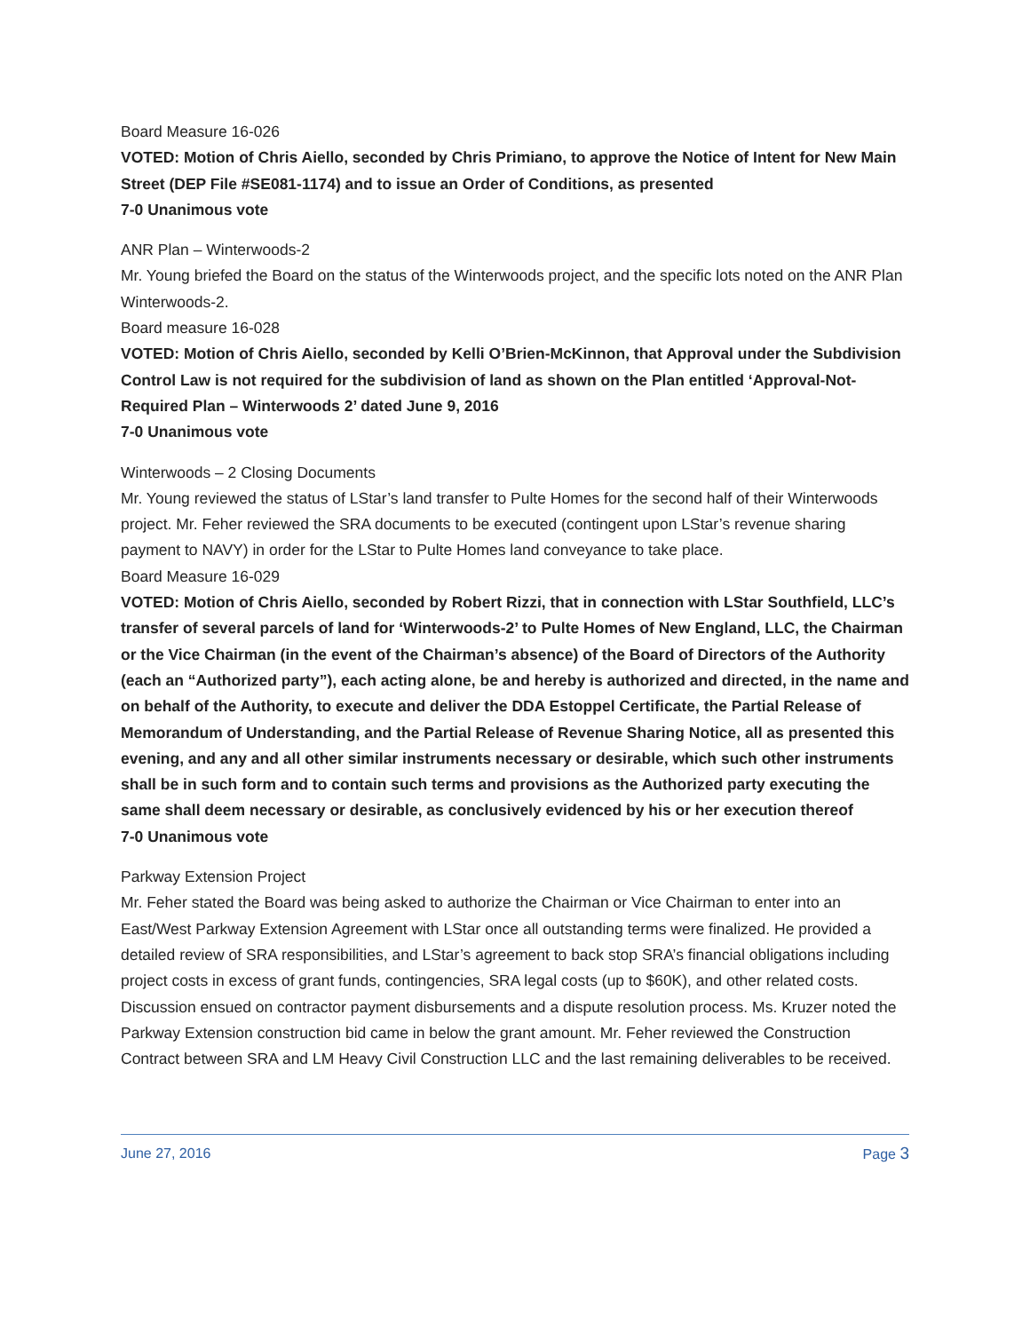Board Measure 16-026
VOTED: Motion of Chris Aiello, seconded by Chris Primiano, to approve the Notice of Intent for New Main Street (DEP File #SE081-1174) and to issue an Order of Conditions, as presented
7-0 Unanimous vote
ANR Plan – Winterwoods-2
Mr. Young briefed the Board on the status of the Winterwoods project, and the specific lots noted on the ANR Plan Winterwoods-2.
Board measure 16-028
VOTED: Motion of Chris Aiello, seconded by Kelli O’Brien-McKinnon, that Approval under the Subdivision Control Law is not required for the subdivision of land as shown on the Plan entitled ‘Approval-Not-Required Plan – Winterwoods 2’ dated June 9, 2016
7-0 Unanimous vote
Winterwoods – 2 Closing Documents
Mr. Young reviewed the status of LStar’s land transfer to Pulte Homes for the second half of their Winterwoods project. Mr. Feher reviewed the SRA documents to be executed (contingent upon LStar’s revenue sharing payment to NAVY) in order for the LStar to Pulte Homes land conveyance to take place.
Board Measure 16-029
VOTED: Motion of Chris Aiello, seconded by Robert Rizzi, that in connection with LStar Southfield, LLC’s transfer of several parcels of land for ‘Winterwoods-2’ to Pulte Homes of New England, LLC, the Chairman or the Vice Chairman (in the event of the Chairman’s absence) of the Board of Directors of the Authority (each an “Authorized party”), each acting alone, be and hereby is authorized and directed, in the name and on behalf of the Authority, to execute and deliver the DDA Estoppel Certificate, the Partial Release of Memorandum of Understanding, and the Partial Release of Revenue Sharing Notice, all as presented this evening, and any and all other similar instruments necessary or desirable, which such other instruments shall be in such form and to contain such terms and provisions as the Authorized party executing the same shall deem necessary or desirable, as conclusively evidenced by his or her execution thereof
7-0 Unanimous vote
Parkway Extension Project
Mr. Feher stated the Board was being asked to authorize the Chairman or Vice Chairman to enter into an East/West Parkway Extension Agreement with LStar once all outstanding terms were finalized. He provided a detailed review of SRA responsibilities, and LStar’s agreement to back stop SRA’s financial obligations including project costs in excess of grant funds, contingencies, SRA legal costs (up to $60K), and other related costs. Discussion ensued on contractor payment disbursements and a dispute resolution process. Ms. Kruzer noted the Parkway Extension construction bid came in below the grant amount. Mr. Feher reviewed the Construction Contract between SRA and LM Heavy Civil Construction LLC and the last remaining deliverables to be received.
June 27, 2016 Page 3